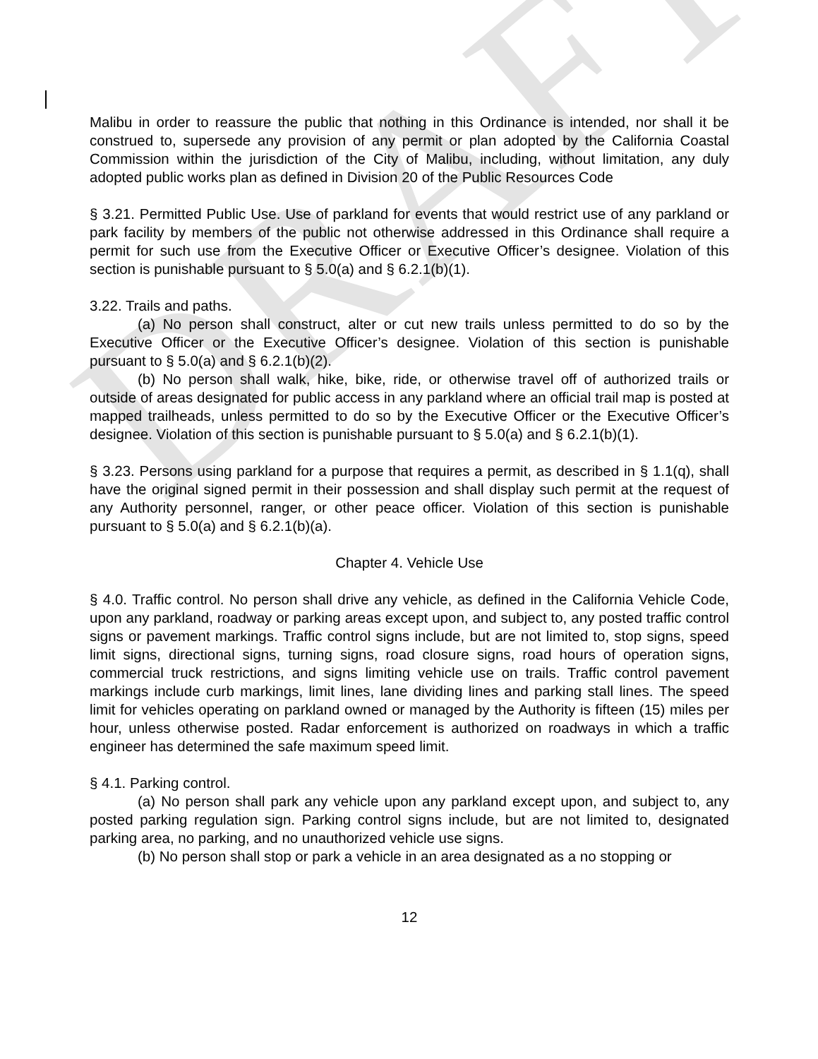DRAFT
Malibu in order to reassure the public that nothing in this Ordinance is intended, nor shall it be construed to, supersede any provision of any permit or plan adopted by the California Coastal Commission within the jurisdiction of the City of Malibu, including, without limitation, any duly adopted public works plan as defined in Division 20 of the Public Resources Code
§ 3.21. Permitted Public Use. Use of parkland for events that would restrict use of any parkland or park facility by members of the public not otherwise addressed in this Ordinance shall require a permit for such use from the Executive Officer or Executive Officer’s designee. Violation of this section is punishable pursuant to § 5.0(a) and § 6.2.1(b)(1).
3.22. Trails and paths.
(a) No person shall construct, alter or cut new trails unless permitted to do so by the Executive Officer or the Executive Officer’s designee. Violation of this section is punishable pursuant to § 5.0(a) and § 6.2.1(b)(2).
(b) No person shall walk, hike, bike, ride, or otherwise travel off of authorized trails or outside of areas designated for public access in any parkland where an official trail map is posted at mapped trailheads, unless permitted to do so by the Executive Officer or the Executive Officer’s designee. Violation of this section is punishable pursuant to § 5.0(a) and § 6.2.1(b)(1).
§ 3.23. Persons using parkland for a purpose that requires a permit, as described in § 1.1(q), shall have the original signed permit in their possession and shall display such permit at the request of any Authority personnel, ranger, or other peace officer. Violation of this section is punishable pursuant to § 5.0(a) and § 6.2.1(b)(a).
Chapter 4. Vehicle Use
§ 4.0. Traffic control. No person shall drive any vehicle, as defined in the California Vehicle Code, upon any parkland, roadway or parking areas except upon, and subject to, any posted traffic control signs or pavement markings. Traffic control signs include, but are not limited to, stop signs, speed limit signs, directional signs, turning signs, road closure signs, road hours of operation signs, commercial truck restrictions, and signs limiting vehicle use on trails. Traffic control pavement markings include curb markings, limit lines, lane dividing lines and parking stall lines. The speed limit for vehicles operating on parkland owned or managed by the Authority is fifteen (15) miles per hour, unless otherwise posted. Radar enforcement is authorized on roadways in which a traffic engineer has determined the safe maximum speed limit.
§ 4.1. Parking control.
(a) No person shall park any vehicle upon any parkland except upon, and subject to, any posted parking regulation sign. Parking control signs include, but are not limited to, designated parking area, no parking, and no unauthorized vehicle use signs.
(b) No person shall stop or park a vehicle in an area designated as a no stopping or
12